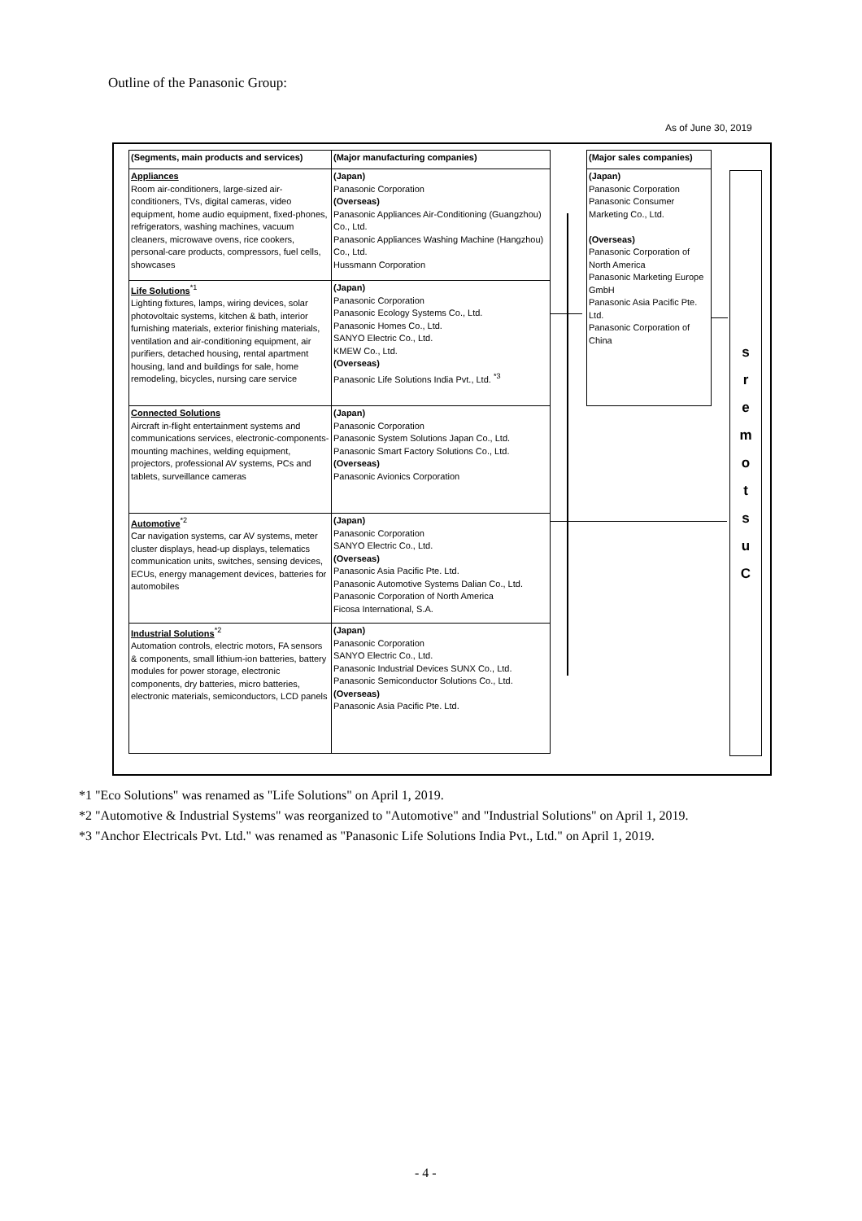Outline of the Panasonic Group:
As of June 30, 2019
| (Segments, main products and services) | (Major manufacturing companies) |
| --- | --- |
| Appliances Room air-conditioners, large-sized air-conditioners, TVs, digital cameras, video equipment, home audio equipment, fixed-phones, refrigerators, washing machines, vacuum cleaners, microwave ovens, rice cookers, personal-care products, compressors, fuel cells, showcases | (Japan) Panasonic Corporation (Overseas) Panasonic Appliances Air-Conditioning (Guangzhou) Co., Ltd. Panasonic Appliances Washing Machine (Hangzhou) Co., Ltd. Hussmann Corporation |
| Life Solutions<sup>*1</sup> Lighting fixtures, lamps, wiring devices, solar photovoltaic systems, kitchen & bath, interior furnishing materials, exterior finishing materials, ventilation and air-conditioning equipment, air purifiers, detached housing, rental apartment housing, land and buildings for sale, home remodeling, bicycles, nursing care service | (Japan) Panasonic Corporation Panasonic Ecology Systems Co., Ltd. Panasonic Homes Co., Ltd. SANYO Electric Co., Ltd. KMEW Co., Ltd. (Overseas) Panasonic Life Solutions India Pvt., Ltd. <sup>*3</sup> |
| Connected Solutions Aircraft in-flight entertainment systems and communications services, electronic-components-mounting machines, welding equipment, projectors, professional AV systems, PCs and tablets, surveillance cameras | (Japan) Panasonic Corporation Panasonic System Solutions Japan Co., Ltd. Panasonic Smart Factory Solutions Co., Ltd. (Overseas) Panasonic Avionics Corporation |
| Automotive<sup>*2</sup> Car navigation systems, car AV systems, meter cluster displays, head-up displays, telematics communication units, switches, sensing devices, ECUs, energy management devices, batteries for automobiles | (Japan) Panasonic Corporation SANYO Electric Co., Ltd. (Overseas) Panasonic Asia Pacific Pte. Ltd. Panasonic Automotive Systems Dalian Co., Ltd. Panasonic Corporation of North America Ficosa International, S.A. |
| Industrial Solutions<sup>*2</sup> Automation controls, electric motors, FA sensors & components, small lithium-ion batteries, battery modules for power storage, electronic components, dry batteries, micro batteries, electronic materials, semiconductors, LCD panels | (Japan) Panasonic Corporation SANYO Electric Co., Ltd. Panasonic Industrial Devices SUNX Co., Ltd. Panasonic Semiconductor Solutions Co., Ltd. (Overseas) Panasonic Asia Pacific Pte. Ltd. |
| (Major sales companies) |
| --- |
| (Japan) Panasonic Corporation Panasonic Consumer Marketing Co., Ltd. (Overseas) Panasonic Corporation of North America Panasonic Marketing Europe GmbH Panasonic Asia Pacific Pte. Ltd. Panasonic Corporation of China |
sremotsuC
*1 "Eco Solutions" was renamed as "Life Solutions" on April 1, 2019.
*2 "Automotive & Industrial Systems" was reorganized to "Automotive" and "Industrial Solutions" on April 1, 2019.
*3 "Anchor Electricals Pvt. Ltd." was renamed as "Panasonic Life Solutions India Pvt., Ltd." on April 1, 2019.
- 4 -